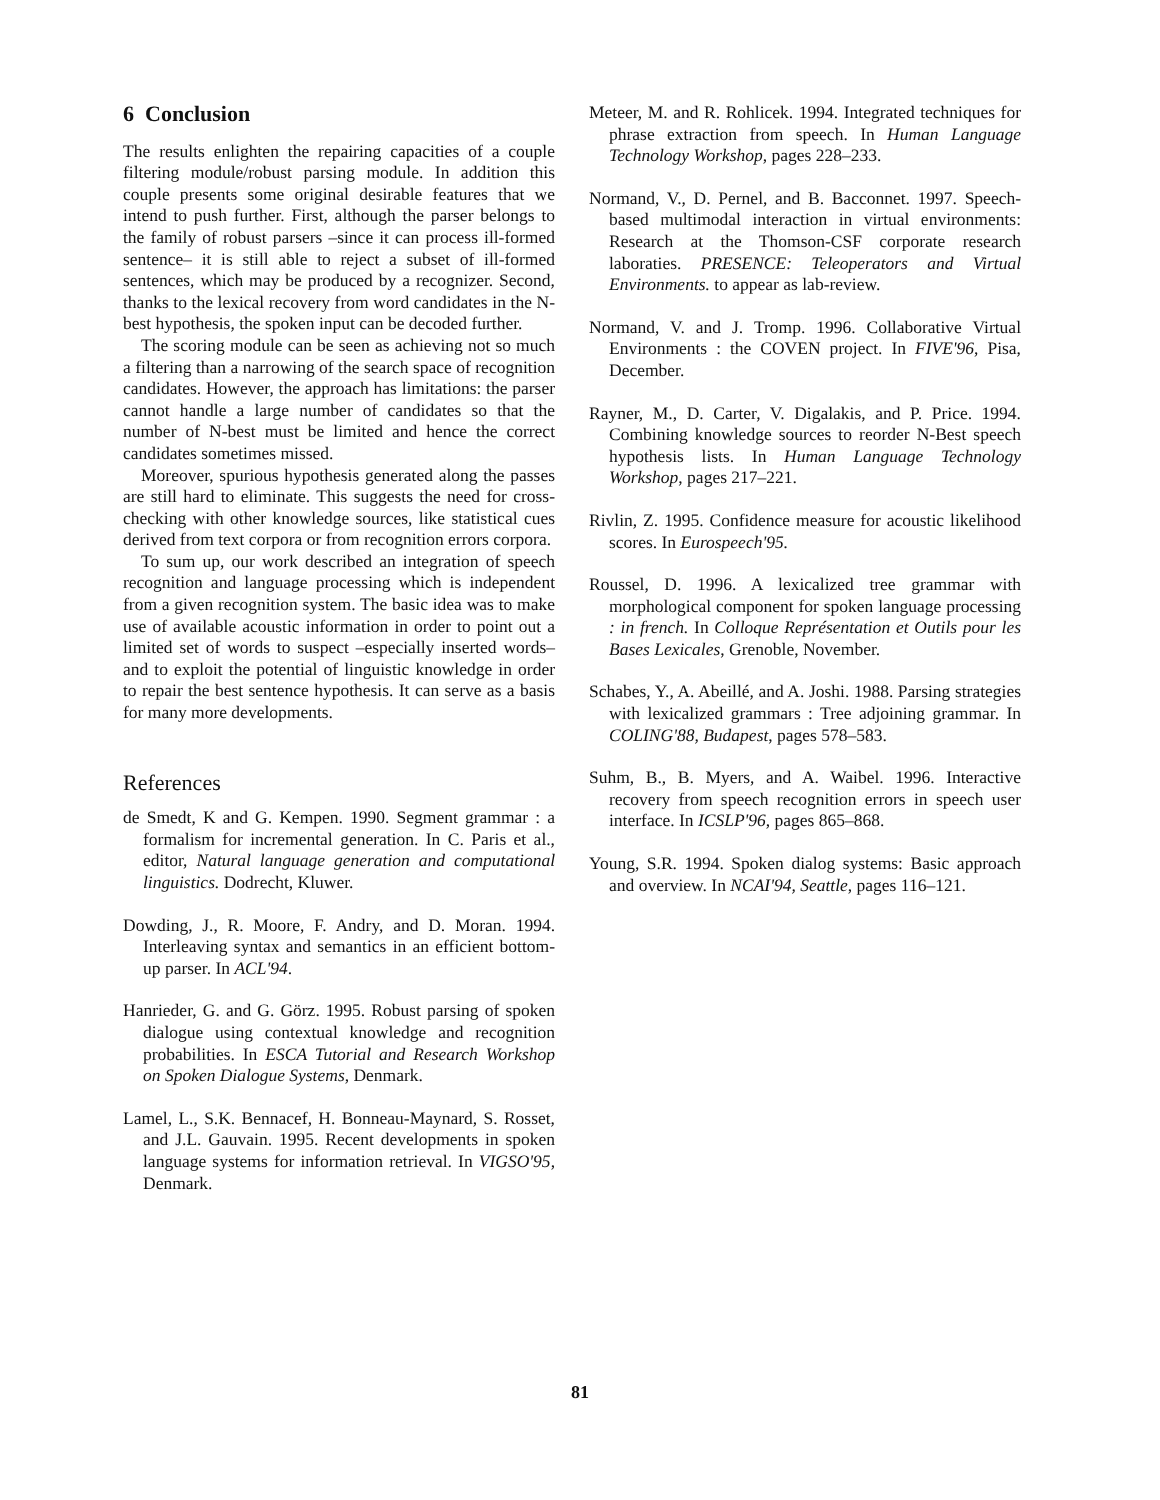6 Conclusion
The results enlighten the repairing capacities of a couple filtering module/robust parsing module. In addition this couple presents some original desirable features that we intend to push further. First, although the parser belongs to the family of robust parsers –since it can process ill-formed sentence– it is still able to reject a subset of ill-formed sentences, which may be produced by a recognizer. Second, thanks to the lexical recovery from word candidates in the N-best hypothesis, the spoken input can be decoded further.
The scoring module can be seen as achieving not so much a filtering than a narrowing of the search space of recognition candidates. However, the approach has limitations: the parser cannot handle a large number of candidates so that the number of N-best must be limited and hence the correct candidates sometimes missed.
Moreover, spurious hypothesis generated along the passes are still hard to eliminate. This suggests the need for cross-checking with other knowledge sources, like statistical cues derived from text corpora or from recognition errors corpora.
To sum up, our work described an integration of speech recognition and language processing which is independent from a given recognition system. The basic idea was to make use of available acoustic information in order to point out a limited set of words to suspect –especially inserted words– and to exploit the potential of linguistic knowledge in order to repair the best sentence hypothesis. It can serve as a basis for many more developments.
References
de Smedt, K and G. Kempen. 1990. Segment grammar : a formalism for incremental generation. In C. Paris et al., editor, Natural language generation and computational linguistics. Dodrecht, Kluwer.
Dowding, J., R. Moore, F. Andry, and D. Moran. 1994. Interleaving syntax and semantics in an efficient bottom-up parser. In ACL'94.
Hanrieder, G. and G. Görz. 1995. Robust parsing of spoken dialogue using contextual knowledge and recognition probabilities. In ESCA Tutorial and Research Workshop on Spoken Dialogue Systems, Denmark.
Lamel, L., S.K. Bennacef, H. Bonneau-Maynard, S. Rosset, and J.L. Gauvain. 1995. Recent developments in spoken language systems for information retrieval. In VIGSO'95, Denmark.
Meteer, M. and R. Rohlicek. 1994. Integrated techniques for phrase extraction from speech. In Human Language Technology Workshop, pages 228–233.
Normand, V., D. Pernel, and B. Bacconnet. 1997. Speech-based multimodal interaction in virtual environments: Research at the Thomson-CSF corporate research laboraties. PRESENCE: Teleoperators and Virtual Environments. to appear as lab-review.
Normand, V. and J. Tromp. 1996. Collaborative Virtual Environments : the COVEN project. In FIVE'96, Pisa, December.
Rayner, M., D. Carter, V. Digalakis, and P. Price. 1994. Combining knowledge sources to reorder N-Best speech hypothesis lists. In Human Language Technology Workshop, pages 217–221.
Rivlin, Z. 1995. Confidence measure for acoustic likelihood scores. In Eurospeech'95.
Roussel, D. 1996. A lexicalized tree grammar with morphological component for spoken language processing : in french. In Colloque Représentation et Outils pour les Bases Lexicales, Grenoble, November.
Schabes, Y., A. Abeillé, and A. Joshi. 1988. Parsing strategies with lexicalized grammars : Tree adjoining grammar. In COLING'88, Budapest, pages 578–583.
Suhm, B., B. Myers, and A. Waibel. 1996. Interactive recovery from speech recognition errors in speech user interface. In ICSLP'96, pages 865–868.
Young, S.R. 1994. Spoken dialog systems: Basic approach and overview. In NCAI'94, Seattle, pages 116–121.
81